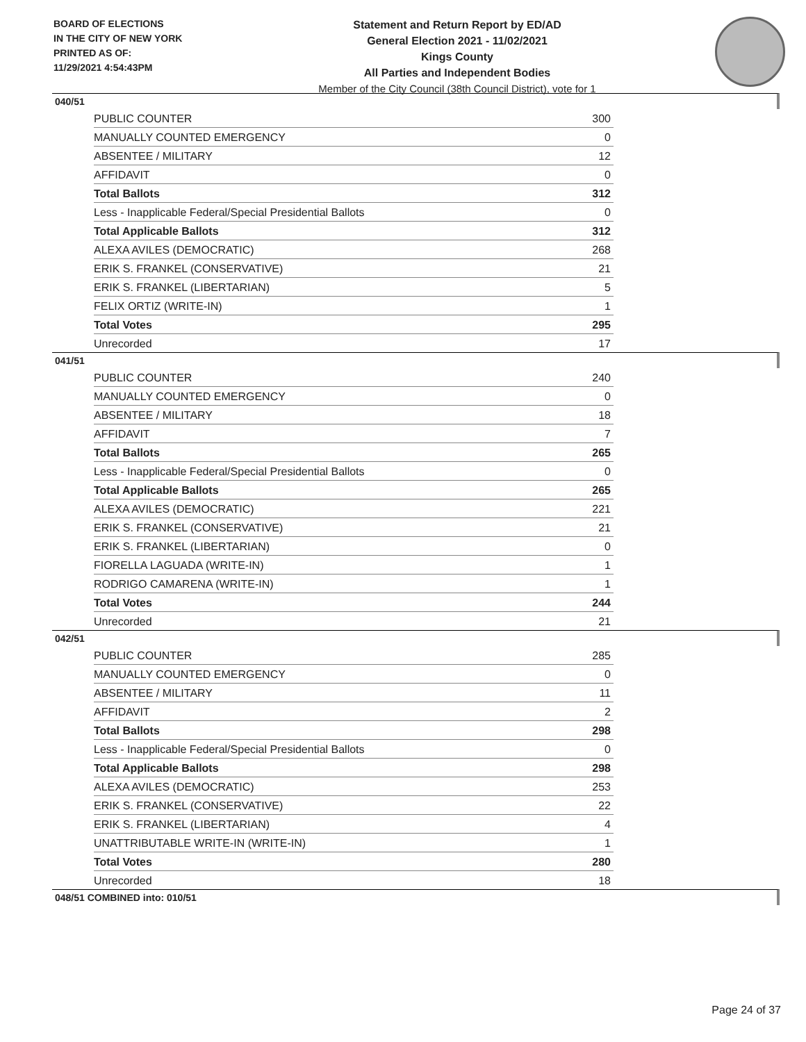BOARD OF ELECTIONS
IN THE CITY OF NEW YORK
PRINTED AS OF:
11/29/2021 4:54:43PM
Statement and Return Report by ED/AD
General Election 2021 - 11/02/2021
Kings County
All Parties and Independent Bodies
Member of the City Council (38th Council District), vote for 1
040/51
| PUBLIC COUNTER | 300 |
| MANUALLY COUNTED EMERGENCY | 0 |
| ABSENTEE / MILITARY | 12 |
| AFFIDAVIT | 0 |
| Total Ballots | 312 |
| Less - Inapplicable Federal/Special Presidential Ballots | 0 |
| Total Applicable Ballots | 312 |
| ALEXA AVILES (DEMOCRATIC) | 268 |
| ERIK S. FRANKEL (CONSERVATIVE) | 21 |
| ERIK S. FRANKEL (LIBERTARIAN) | 5 |
| FELIX ORTIZ (WRITE-IN) | 1 |
| Total Votes | 295 |
| Unrecorded | 17 |
041/51
| PUBLIC COUNTER | 240 |
| MANUALLY COUNTED EMERGENCY | 0 |
| ABSENTEE / MILITARY | 18 |
| AFFIDAVIT | 7 |
| Total Ballots | 265 |
| Less - Inapplicable Federal/Special Presidential Ballots | 0 |
| Total Applicable Ballots | 265 |
| ALEXA AVILES (DEMOCRATIC) | 221 |
| ERIK S. FRANKEL (CONSERVATIVE) | 21 |
| ERIK S. FRANKEL (LIBERTARIAN) | 0 |
| FIORELLA LAGUADA (WRITE-IN) | 1 |
| RODRIGO CAMARENA (WRITE-IN) | 1 |
| Total Votes | 244 |
| Unrecorded | 21 |
042/51
| PUBLIC COUNTER | 285 |
| MANUALLY COUNTED EMERGENCY | 0 |
| ABSENTEE / MILITARY | 11 |
| AFFIDAVIT | 2 |
| Total Ballots | 298 |
| Less - Inapplicable Federal/Special Presidential Ballots | 0 |
| Total Applicable Ballots | 298 |
| ALEXA AVILES (DEMOCRATIC) | 253 |
| ERIK S. FRANKEL (CONSERVATIVE) | 22 |
| ERIK S. FRANKEL (LIBERTARIAN) | 4 |
| UNATTRIBUTABLE WRITE-IN (WRITE-IN) | 1 |
| Total Votes | 280 |
| Unrecorded | 18 |
048/51 COMBINED into: 010/51
Page 24 of 37